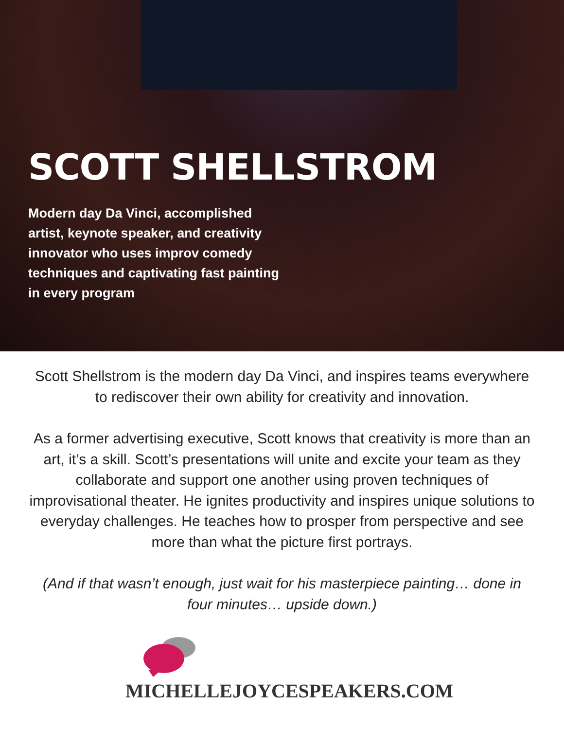SCOTT SHELLSTROM
Modern day Da Vinci, accomplished artist, keynote speaker, and creativity innovator who uses improv comedy techniques and captivating fast painting in every program
Scott Shellstrom is the modern day Da Vinci, and inspires teams everywhere to rediscover their own ability for creativity and innovation.
As a former advertising executive, Scott knows that creativity is more than an art, it’s a skill. Scott’s presentations will unite and excite your team as they collaborate and support one another using proven techniques of improvisational theater. He ignites productivity and inspires unique solutions to everyday challenges. He teaches how to prosper from perspective and see more than what the picture first portrays.
(And if that wasn’t enough, just wait for his masterpiece painting… done in four minutes… upside down.)
MICHELLEJOYCESPEAKERS.COM